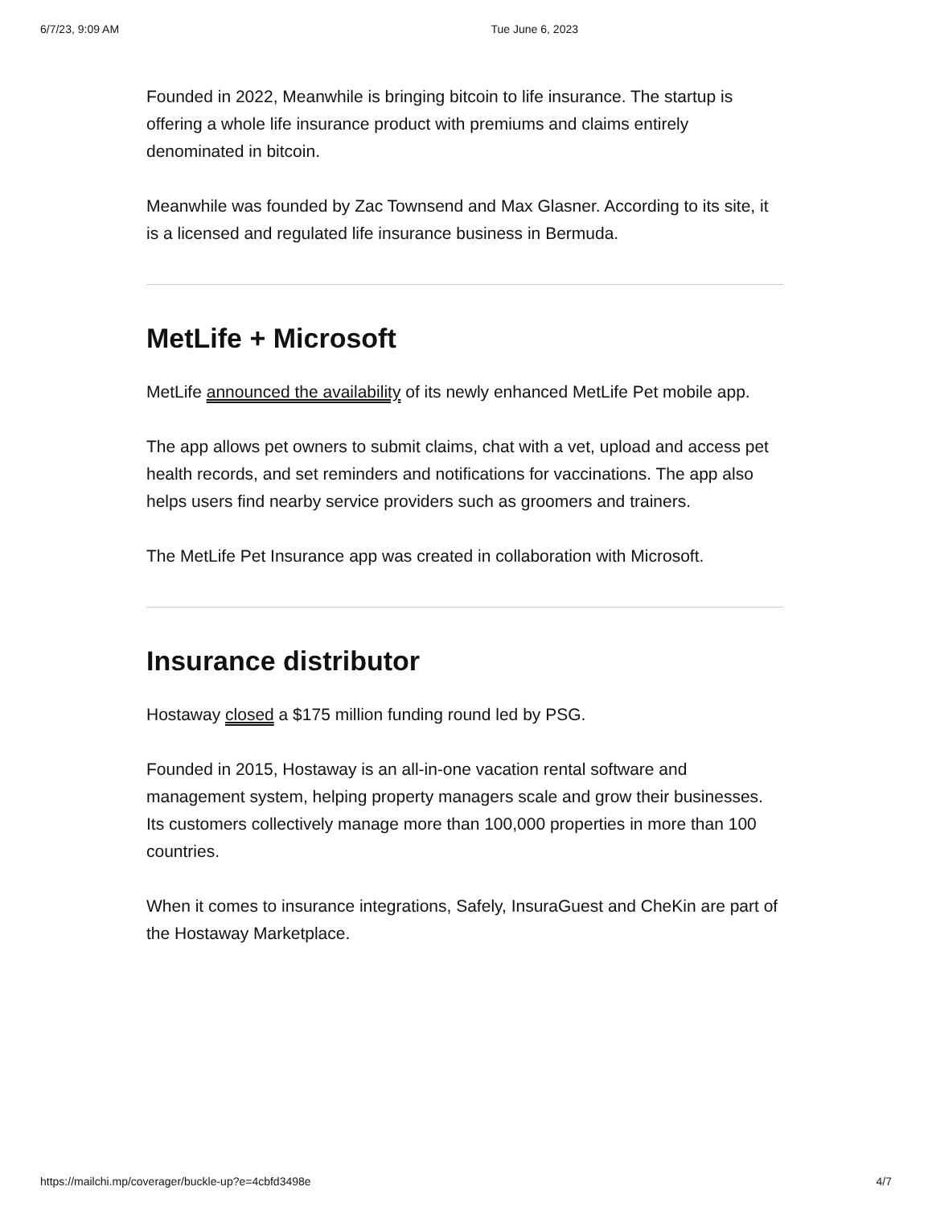6/7/23, 9:09 AM Tue June 6, 2023
Founded in 2022, Meanwhile is bringing bitcoin to life insurance. The startup is offering a whole life insurance product with premiums and claims entirely denominated in bitcoin.
Meanwhile was founded by Zac Townsend and Max Glasner. According to its site, it is a licensed and regulated life insurance business in Bermuda.
MetLife + Microsoft
MetLife announced the availability of its newly enhanced MetLife Pet mobile app.
The app allows pet owners to submit claims, chat with a vet, upload and access pet health records, and set reminders and notifications for vaccinations. The app also helps users find nearby service providers such as groomers and trainers.
The MetLife Pet Insurance app was created in collaboration with Microsoft.
Insurance distributor
Hostaway closed a $175 million funding round led by PSG.
Founded in 2015, Hostaway is an all-in-one vacation rental software and management system, helping property managers scale and grow their businesses. Its customers collectively manage more than 100,000 properties in more than 100 countries.
When it comes to insurance integrations, Safely, InsuraGuest and CheKin are part of the Hostaway Marketplace.
https://mailchi.mp/coverager/buckle-up?e=4cbfd3498e 4/7